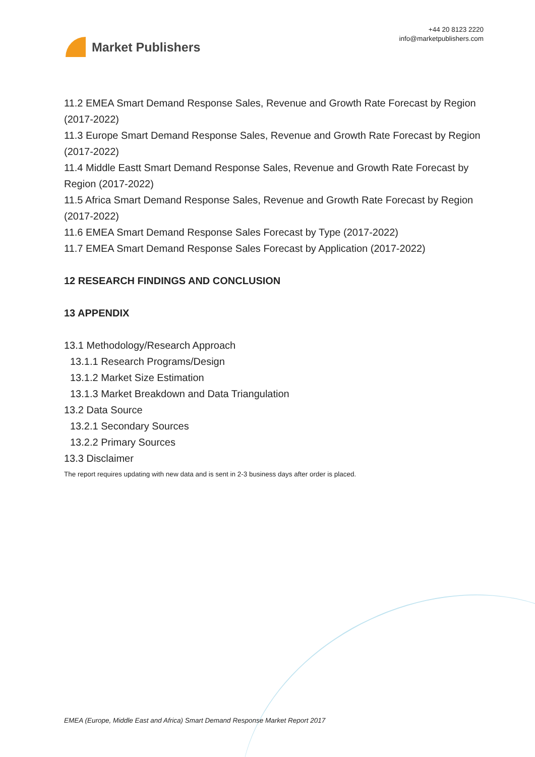Market Publishers
+44 20 8123 2220
info@marketpublishers.com
11.2 EMEA Smart Demand Response Sales, Revenue and Growth Rate Forecast by Region (2017-2022)
11.3 Europe Smart Demand Response Sales, Revenue and Growth Rate Forecast by Region (2017-2022)
11.4 Middle Eastt Smart Demand Response Sales, Revenue and Growth Rate Forecast by Region (2017-2022)
11.5 Africa Smart Demand Response Sales, Revenue and Growth Rate Forecast by Region (2017-2022)
11.6 EMEA Smart Demand Response Sales Forecast by Type (2017-2022)
11.7 EMEA Smart Demand Response Sales Forecast by Application (2017-2022)
12 RESEARCH FINDINGS AND CONCLUSION
13 APPENDIX
13.1 Methodology/Research Approach
13.1.1 Research Programs/Design
13.1.2 Market Size Estimation
13.1.3 Market Breakdown and Data Triangulation
13.2 Data Source
13.2.1 Secondary Sources
13.2.2 Primary Sources
13.3 Disclaimer
The report requires updating with new data and is sent in 2-3 business days after order is placed.
EMEA (Europe, Middle East and Africa) Smart Demand Response Market Report 2017